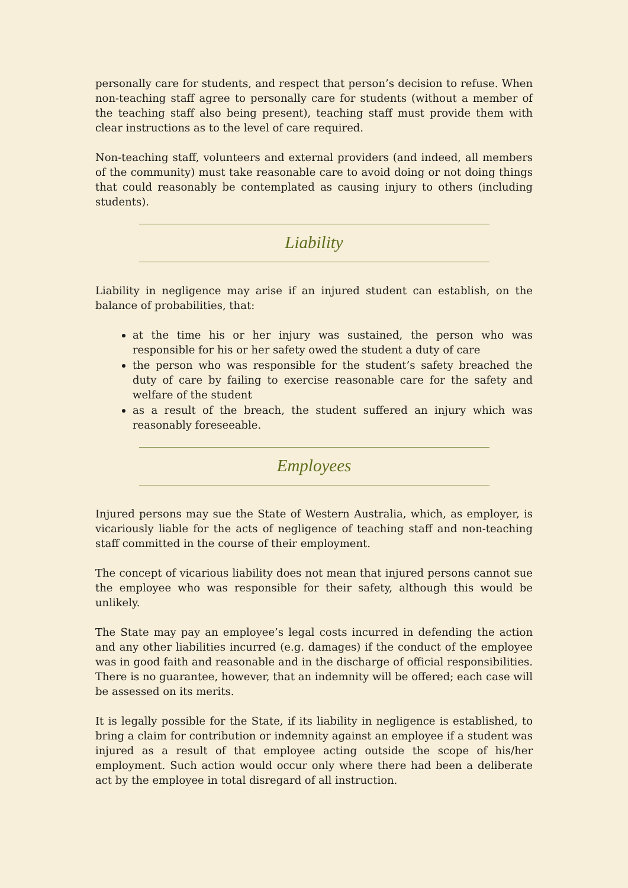personally care for students, and respect that person’s decision to refuse. When non-teaching staff agree to personally care for students (without a member of the teaching staff also being present), teaching staff must provide them with clear instructions as to the level of care required.
Non-teaching staff, volunteers and external providers (and indeed, all members of the community) must take reasonable care to avoid doing or not doing things that could reasonably be contemplated as causing injury to others (including students).
Liability
Liability in negligence may arise if an injured student can establish, on the balance of probabilities, that:
at the time his or her injury was sustained, the person who was responsible for his or her safety owed the student a duty of care
the person who was responsible for the student’s safety breached the duty of care by failing to exercise reasonable care for the safety and welfare of the student
as a result of the breach, the student suffered an injury which was reasonably foreseeable.
Employees
Injured persons may sue the State of Western Australia, which, as employer, is vicariously liable for the acts of negligence of teaching staff and non-teaching staff committed in the course of their employment.
The concept of vicarious liability does not mean that injured persons cannot sue the employee who was responsible for their safety, although this would be unlikely.
The State may pay an employee’s legal costs incurred in defending the action and any other liabilities incurred (e.g. damages) if the conduct of the employee was in good faith and reasonable and in the discharge of official responsibilities. There is no guarantee, however, that an indemnity will be offered; each case will be assessed on its merits.
It is legally possible for the State, if its liability in negligence is established, to bring a claim for contribution or indemnity against an employee if a student was injured as a result of that employee acting outside the scope of his/her employment. Such action would occur only where there had been a deliberate act by the employee in total disregard of all instruction.